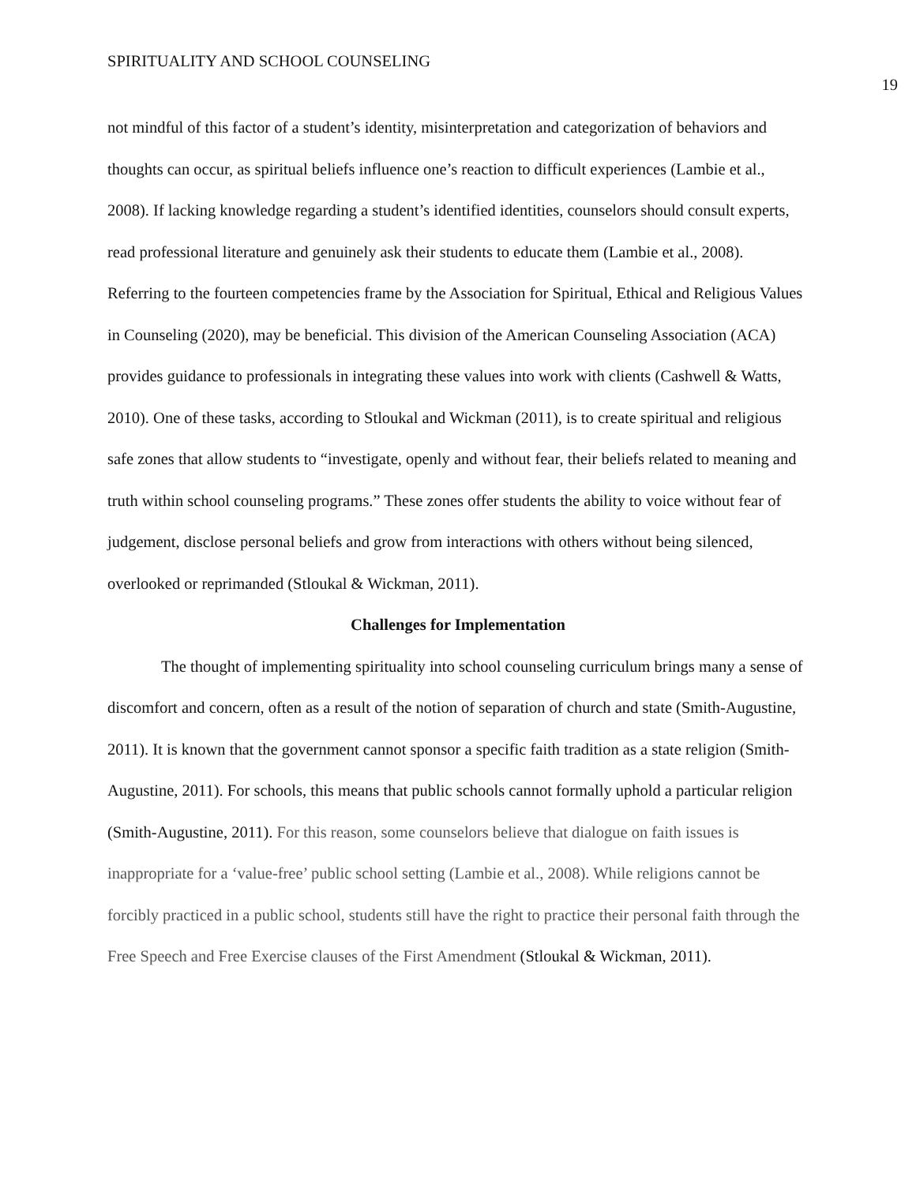SPIRITUALITY AND SCHOOL COUNSELING 19
not mindful of this factor of a student’s identity, misinterpretation and categorization of behaviors and thoughts can occur, as spiritual beliefs influence one’s reaction to difficult experiences (Lambie et al., 2008). If lacking knowledge regarding a student’s identified identities, counselors should consult experts, read professional literature and genuinely ask their students to educate them (Lambie et al., 2008). Referring to the fourteen competencies frame by the Association for Spiritual, Ethical and Religious Values in Counseling (2020), may be beneficial. This division of the American Counseling Association (ACA) provides guidance to professionals in integrating these values into work with clients (Cashwell & Watts, 2010). One of these tasks, according to Stloukal and Wickman (2011), is to create spiritual and religious safe zones that allow students to “investigate, openly and without fear, their beliefs related to meaning and truth within school counseling programs.” These zones offer students the ability to voice without fear of judgement, disclose personal beliefs and grow from interactions with others without being silenced, overlooked or reprimanded (Stloukal & Wickman, 2011).
Challenges for Implementation
The thought of implementing spirituality into school counseling curriculum brings many a sense of discomfort and concern, often as a result of the notion of separation of church and state (Smith-Augustine, 2011). It is known that the government cannot sponsor a specific faith tradition as a state religion (Smith-Augustine, 2011). For schools, this means that public schools cannot formally uphold a particular religion (Smith-Augustine, 2011). For this reason, some counselors believe that dialogue on faith issues is inappropriate for a ‘value-free’ public school setting (Lambie et al., 2008). While religions cannot be forcibly practiced in a public school, students still have the right to practice their personal faith through the Free Speech and Free Exercise clauses of the First Amendment (Stloukal & Wickman, 2011).